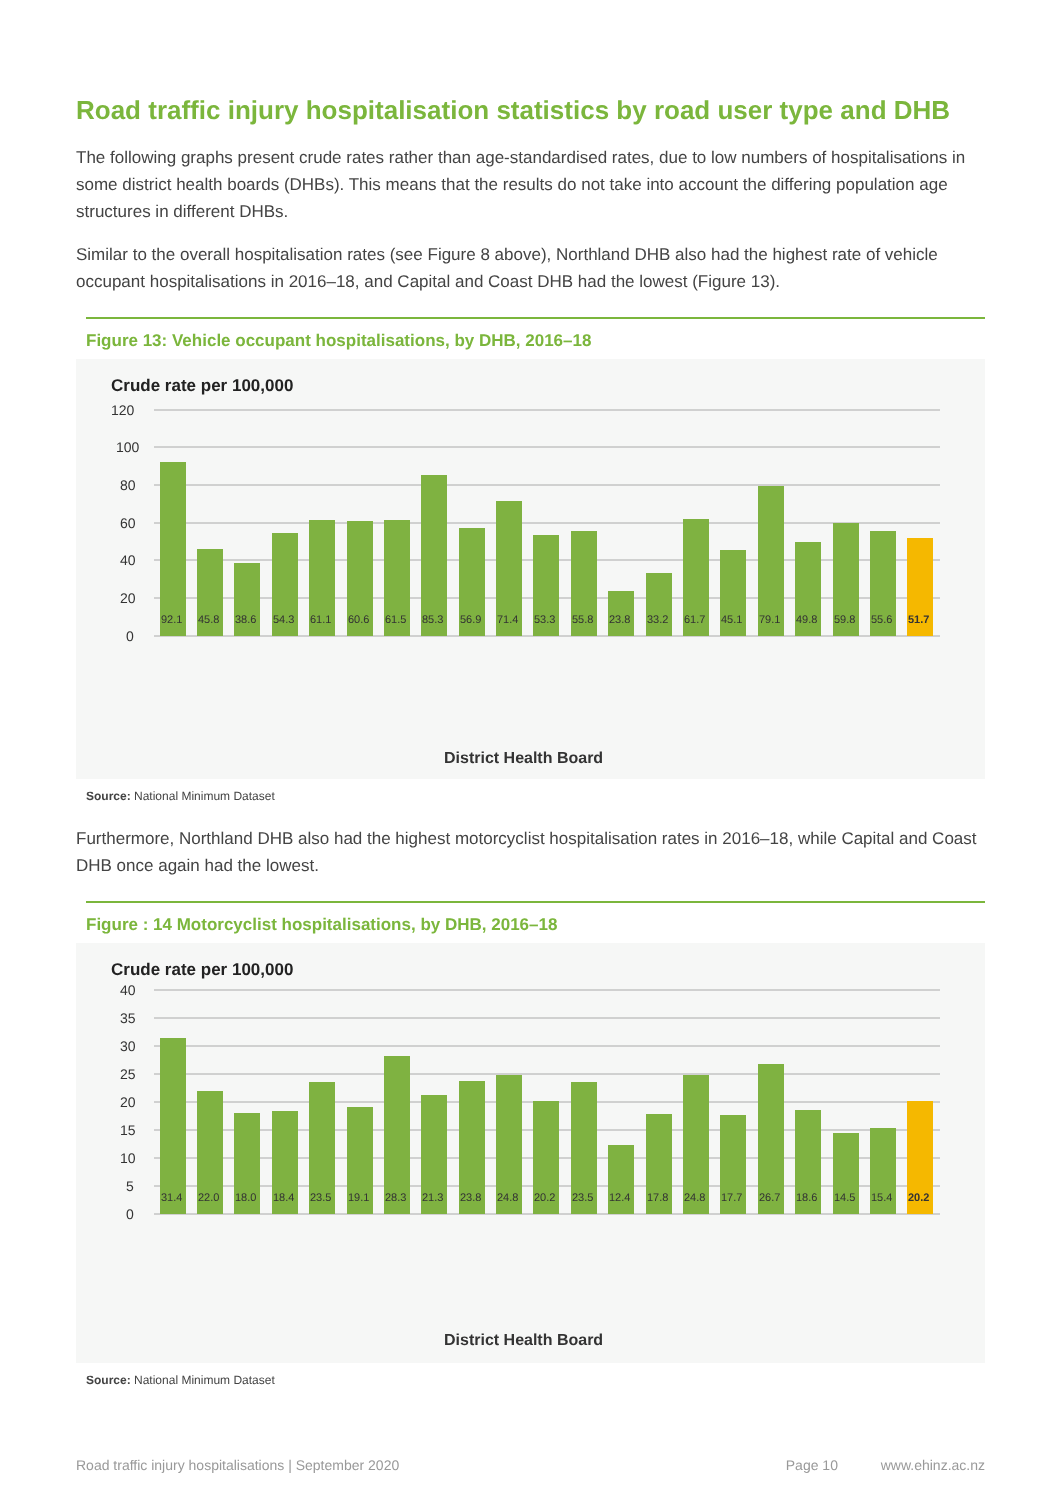Road traffic injury hospitalisation statistics by road user type and DHB
The following graphs present crude rates rather than age-standardised rates, due to low numbers of hospitalisations in some district health boards (DHBs). This means that the results do not take into account the differing population age structures in different DHBs.
Similar to the overall hospitalisation rates (see Figure 8 above), Northland DHB also had the highest rate of vehicle occupant hospitalisations in 2016–18, and Capital and Coast DHB had the lowest (Figure 13).
Figure 13: Vehicle occupant hospitalisations, by DHB, 2016–18
Crude rate per 100,000
120
100
80
60
40
20
0
92.1
45.8
38.6
54.3
61.1
60.6
61.5
85.3
56.9
71.4
53.3
55.8
23.8
33.2
61.7
45.1
79.1
49.8
59.8
55.6
51.7
District Health Board
Source: National Minimum Dataset
Furthermore, Northland DHB also had the highest motorcyclist hospitalisation rates in 2016–18, while Capital and Coast DHB once again had the lowest.
Figure : 14 Motorcyclist hospitalisations, by DHB, 2016–18
Crude rate per 100,000
40
35
30
25
20
15
10
5
0
31.4
22.0
18.0
18.4
23.5
19.1
28.3
21.3
23.8
24.8
20.2
23.5
12.4
17.8
24.8
17.7
26.7
18.6
14.5
15.4
20.2
District Health Board
Source: National Minimum Dataset
Road traffic injury hospitalisations | September 2020 Page 10 www.ehinz.ac.nz